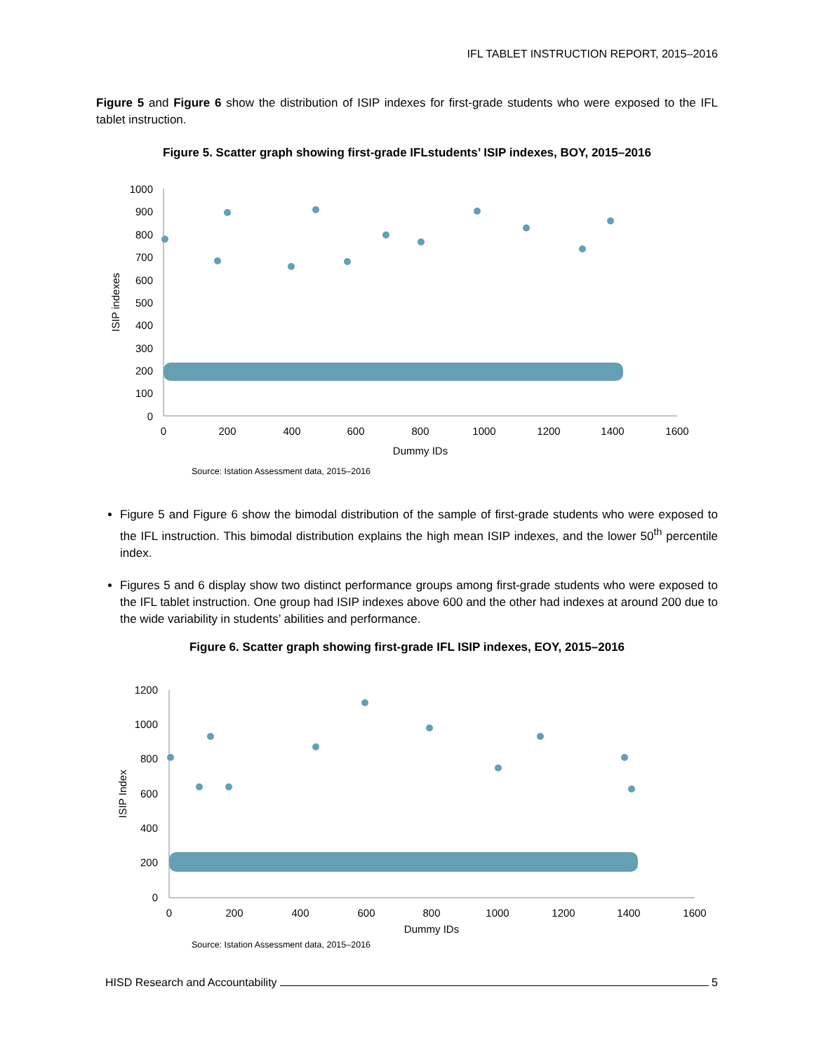IFL TABLET INSTRUCTION REPORT, 2015–2016
Figure 5 and Figure 6 show the distribution of ISIP indexes for first-grade students who were exposed to the IFL tablet instruction.
Figure 5. Scatter graph showing first-grade IFLstudents’ ISIP indexes, BOY, 2015–2016
1000
900
800
700
600
500
400
300
200
100
0
0
200
400
600
800
1000
1200
1400
1600
Dummy IDs
ISIP indexes
Source: Istation Assessment data, 2015–2016
Figure 5 and Figure 6 show the bimodal distribution of the sample of first-grade students who were exposed to the IFL instruction. This bimodal distribution explains the high mean ISIP indexes, and the lower 50<sup>th</sup> percentile index.
Figures 5 and 6 display show two distinct performance groups among first-grade students who were exposed to the IFL tablet instruction. One group had ISIP indexes above 600 and the other had indexes at around 200 due to the wide variability in students’ abilities and performance.
Figure 6. Scatter graph showing first-grade IFL ISIP indexes, EOY, 2015–2016
1200
1000
800
600
400
200
0
0
200
400
600
800
1000
1200
1400
1600
Dummy IDs
ISIP Index
Source: Istation Assessment data, 2015–2016
HISD Research and Accountability 5